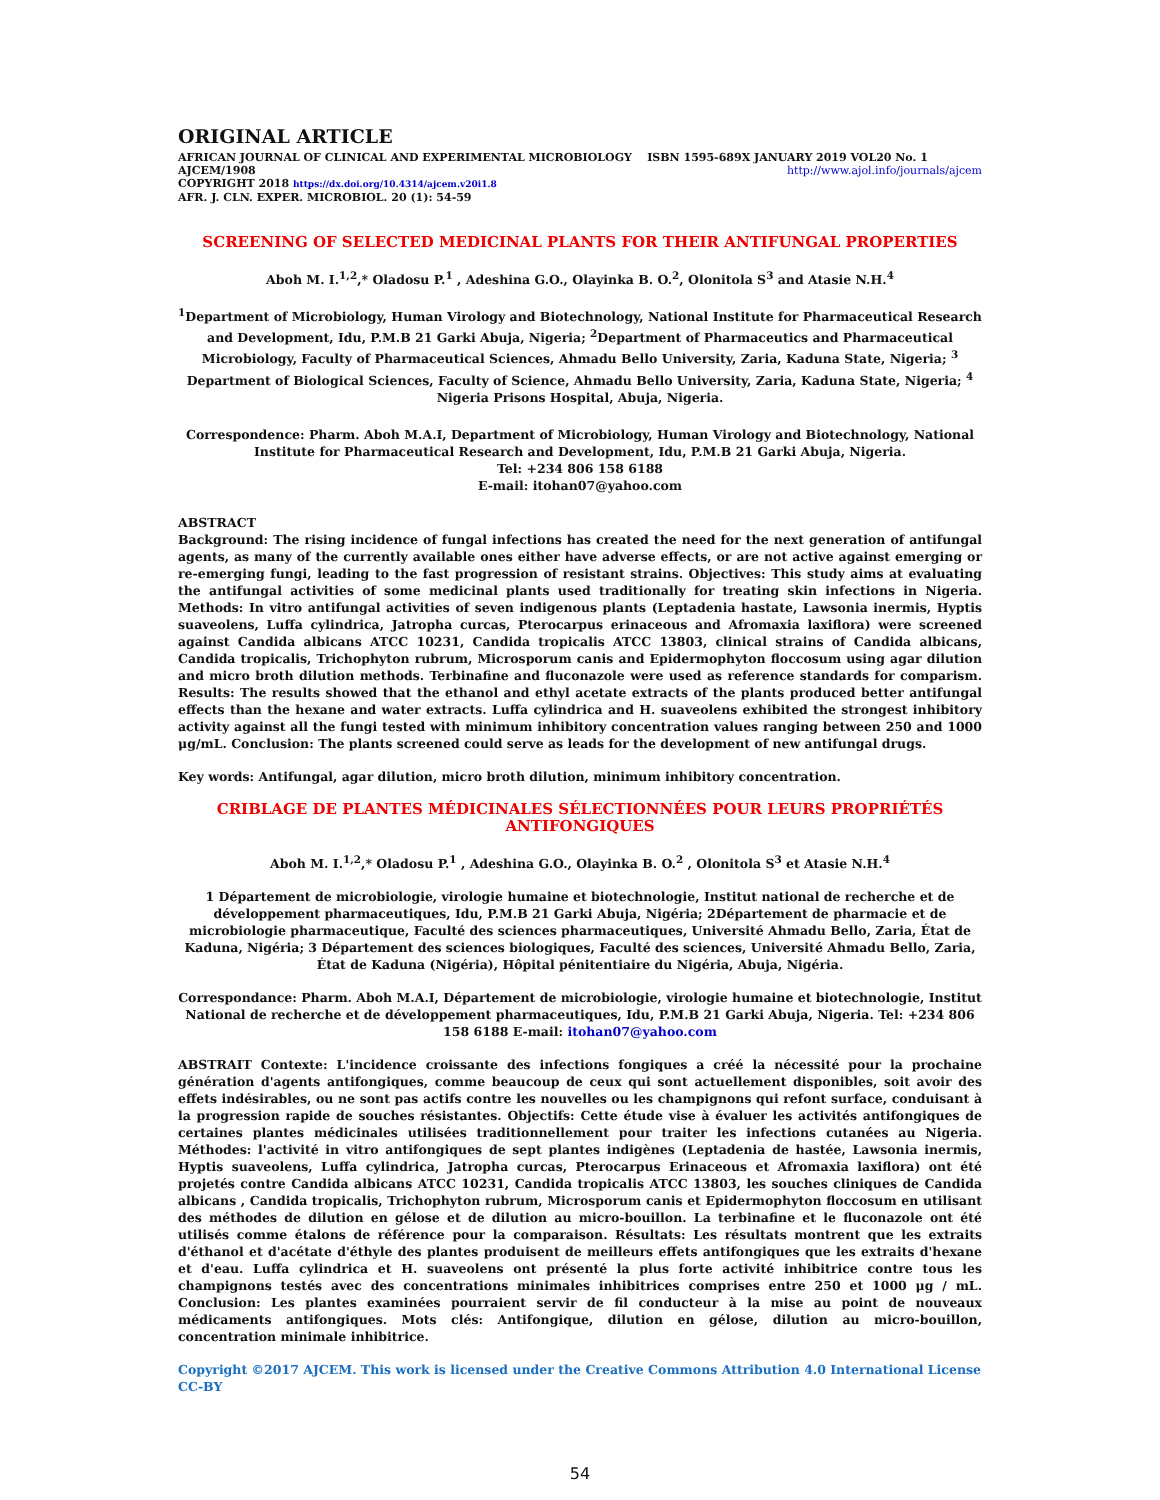ORIGINAL ARTICLE
AFRICAN JOURNAL OF CLINICAL AND EXPERIMENTAL MICROBIOLOGY ISBN 1595-689X JANUARY 2019 VOL20 No. 1
AJCEM/1908 http://www.ajol.info/journals/ajcem
COPYRIGHT 2018 https://dx.doi.org/10.4314/ajcem.v20i1.8
AFR. J. CLN. EXPER. MICROBIOL. 20 (1): 54-59
SCREENING OF SELECTED MEDICINAL PLANTS FOR THEIR ANTIFUNGAL PROPERTIES
Aboh M. I.<sup>1,2</sup>,* Oladosu P.<sup>1</sup> , Adeshina G.O., Olayinka B. O.<sup>2</sup>, Olonitola S<sup>3</sup> and Atasie N.H.<sup>4</sup>
<sup>1</sup> Department of Microbiology, Human Virology and Biotechnology, National Institute for Pharmaceutical Research and Development, Idu, P.M.B 21 Garki Abuja, Nigeria; <sup>2</sup>Department of Pharmaceutics and Pharmaceutical Microbiology, Faculty of Pharmaceutical Sciences, Ahmadu Bello University, Zaria, Kaduna State, Nigeria; <sup>3</sup> Department of Biological Sciences, Faculty of Science, Ahmadu Bello University, Zaria, Kaduna State, Nigeria; <sup>4</sup> Nigeria Prisons Hospital, Abuja, Nigeria.
Correspondence: Pharm. Aboh M.A.I, Department of Microbiology, Human Virology and Biotechnology, National Institute for Pharmaceutical Research and Development, Idu, P.M.B 21 Garki Abuja, Nigeria.
Tel: +234 806 158 6188
E-mail: itohan07@yahoo.com
ABSTRACT
Background: The rising incidence of fungal infections has created the need for the next generation of antifungal agents, as many of the currently available ones either have adverse effects, or are not active against emerging or re-emerging fungi, leading to the fast progression of resistant strains. Objectives: This study aims at evaluating the antifungal activities of some medicinal plants used traditionally for treating skin infections in Nigeria. Methods: In vitro antifungal activities of seven indigenous plants (Leptadenia hastate, Lawsonia inermis, Hyptis suaveolens, Luffa cylindrica, Jatropha curcas, Pterocarpus erinaceous and Afromaxia laxiflora) were screened against Candida albicans ATCC 10231, Candida tropicalis ATCC 13803, clinical strains of Candida albicans, Candida tropicalis, Trichophyton rubrum, Microsporum canis and Epidermophyton floccosum using agar dilution and micro broth dilution methods. Terbinafine and fluconazole were used as reference standards for comparism. Results: The results showed that the ethanol and ethyl acetate extracts of the plants produced better antifungal effects than the hexane and water extracts. Luffa cylindrica and H. suaveolens exhibited the strongest inhibitory activity against all the fungi tested with minimum inhibitory concentration values ranging between 250 and 1000 μg/mL. Conclusion: The plants screened could serve as leads for the development of new antifungal drugs.
Key words: Antifungal, agar dilution, micro broth dilution, minimum inhibitory concentration.
CRIBLAGE DE PLANTES MÉDICINALES SÉLECTIONNÉES POUR LEURS PROPRIÉTÉS ANTIFONGIQUES
Aboh M. I.<sup>1,2</sup>,* Oladosu P.<sup>1</sup> , Adeshina G.O., Olayinka B. O.<sup>2</sup> , Olonitola S<sup>3</sup> et Atasie N.H.<sup>4</sup>
1 Département de microbiologie, virologie humaine et biotechnologie, Institut national de recherche et de développement pharmaceutiques, Idu, P.M.B 21 Garki Abuja, Nigéria; 2Département de pharmacie et de microbiologie pharmaceutique, Faculté des sciences pharmaceutiques, Université Ahmadu Bello, Zaria, État de Kaduna, Nigéria; 3 Département des sciences biologiques, Faculté des sciences, Université Ahmadu Bello, Zaria, État de Kaduna (Nigéria), Hôpital pénitentiaire du Nigéria, Abuja, Nigéria.
Correspondance: Pharm. Aboh M.A.I, Département de microbiologie, virologie humaine et biotechnologie, Institut National de recherche et de développement pharmaceutiques, Idu, P.M.B 21 Garki Abuja, Nigeria. Tel: +234 806 158 6188 E-mail: itohan07@yahoo.com
ABSTRAIT Contexte: L'incidence croissante des infections fongiques a créé la nécessité pour la prochaine génération d'agents antifongiques, comme beaucoup de ceux qui sont actuellement disponibles, soit avoir des effets indésirables, ou ne sont pas actifs contre les nouvelles ou les champignons qui refont surface, conduisant à la progression rapide de souches résistantes. Objectifs: Cette étude vise à évaluer les activités antifongiques de certaines plantes médicinales utilisées traditionnellement pour traiter les infections cutanées au Nigeria. Méthodes: l'activité in vitro antifongiques de sept plantes indigènes (Leptadenia de hastée, Lawsonia inermis, Hyptis suaveolens, Luffa cylindrica, Jatropha curcas, Pterocarpus Erinaceous et Afromaxia laxiflora) ont été projetés contre Candida albicans ATCC 10231, Candida tropicalis ATCC 13803, les souches cliniques de Candida albicans , Candida tropicalis, Trichophyton rubrum, Microsporum canis et Epidermophyton floccosum en utilisant des méthodes de dilution en gélose et de dilution au micro-bouillon. La terbinafine et le fluconazole ont été utilisés comme étalons de référence pour la comparaison. Résultats: Les résultats montrent que les extraits d'éthanol et d'acétate d'éthyle des plantes produisent de meilleurs effets antifongiques que les extraits d'hexane et d'eau. Luffa cylindrica et H. suaveolens ont présenté la plus forte activité inhibitrice contre tous les champignons testés avec des concentrations minimales inhibitrices comprises entre 250 et 1000 μg / mL. Conclusion: Les plantes examinées pourraient servir de fil conducteur à la mise au point de nouveaux médicaments antifongiques. Mots clés: Antifongique, dilution en gélose, dilution au micro-bouillon, concentration minimale inhibitrice.
Copyright ©2017 AJCEM. This work is licensed under the Creative Commons Attribution 4.0 International License CC-BY
54